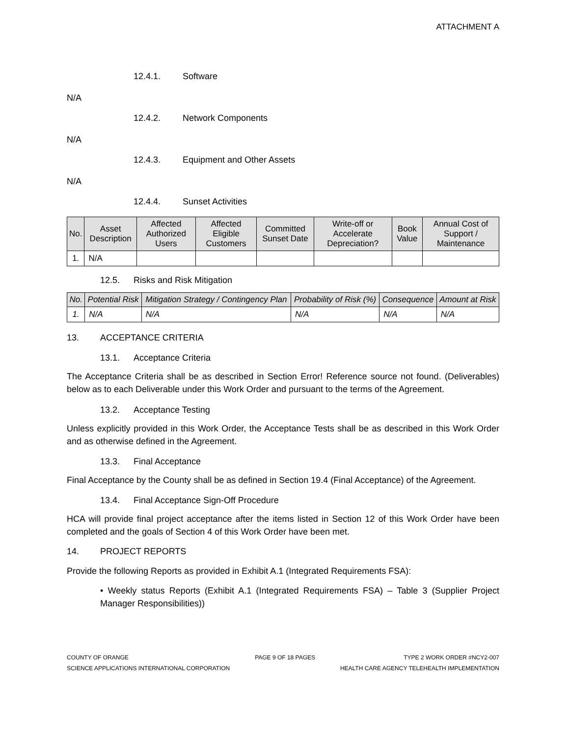ATTACHMENT A
12.4.1. Software
N/A
12.4.2. Network Components
N/A
12.4.3. Equipment and Other Assets
N/A
12.4.4. Sunset Activities
| No. | Asset Description | Affected Authorized Users | Affected Eligible Customers | Committed Sunset Date | Write-off or Accelerate Depreciation? | Book Value | Annual Cost of Support / Maintenance |
| --- | --- | --- | --- | --- | --- | --- | --- |
| 1. | N/A | | | | | | |
12.5. Risks and Risk Mitigation
| No. | Potential Risk | Mitigation Strategy / Contingency Plan | Probability of Risk (%) | Consequence | Amount at Risk |
| --- | --- | --- | --- | --- | --- |
| 1. | N/A | N/A | N/A | N/A | N/A |
13. ACCEPTANCE CRITERIA
13.1. Acceptance Criteria
The Acceptance Criteria shall be as described in Section Error! Reference source not found. (Deliverables) below as to each Deliverable under this Work Order and pursuant to the terms of the Agreement.
13.2. Acceptance Testing
Unless explicitly provided in this Work Order, the Acceptance Tests shall be as described in this Work Order and as otherwise defined in the Agreement.
13.3. Final Acceptance
Final Acceptance by the County shall be as defined in Section 19.4 (Final Acceptance) of the Agreement.
13.4. Final Acceptance Sign-Off Procedure
HCA will provide final project acceptance after the items listed in Section 12 of this Work Order have been completed and the goals of Section 4 of this Work Order have been met.
14. PROJECT REPORTS
Provide the following Reports as provided in Exhibit A.1 (Integrated Requirements FSA):
• Weekly status Reports (Exhibit A.1 (Integrated Requirements FSA) – Table 3 (Supplier Project Manager Responsibilities))
COUNTY OF ORANGE
SCIENCE APPLICATIONS INTERNATIONAL CORPORATION
PAGE 9 OF 18 PAGES TYPE 2 WORK ORDER #NCY2-007
HEALTH CARE AGENCY TELEHEALTH IMPLEMENTATION